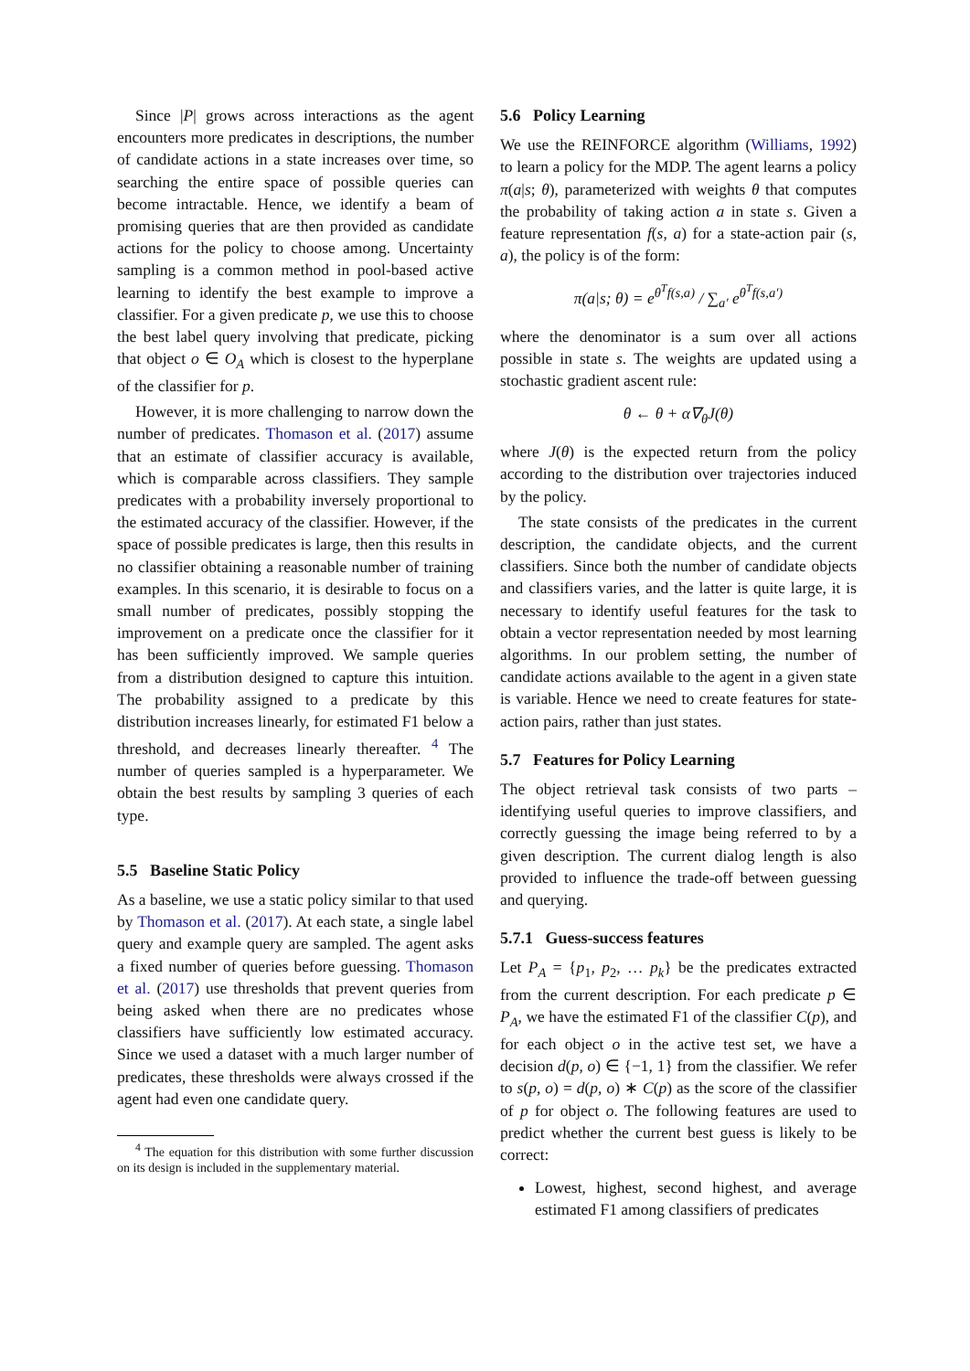Since |P| grows across interactions as the agent encounters more predicates in descriptions, the number of candidate actions in a state increases over time, so searching the entire space of possible queries can become intractable. Hence, we identify a beam of promising queries that are then provided as candidate actions for the policy to choose among. Uncertainty sampling is a common method in pool-based active learning to identify the best example to improve a classifier. For a given predicate p, we use this to choose the best label query involving that predicate, picking that object o ∈ O<sub>A</sub> which is closest to the hyperplane of the classifier for p.
However, it is more challenging to narrow down the number of predicates. Thomason et al. (2017) assume that an estimate of classifier accuracy is available, which is comparable across classifiers. They sample predicates with a probability inversely proportional to the estimated accuracy of the classifier. However, if the space of possible predicates is large, then this results in no classifier obtaining a reasonable number of training examples. In this scenario, it is desirable to focus on a small number of predicates, possibly stopping the improvement on a predicate once the classifier for it has been sufficiently improved. We sample queries from a distribution designed to capture this intuition. The probability assigned to a predicate by this distribution increases linearly, for estimated F1 below a threshold, and decreases linearly thereafter. <sup>4</sup> The number of queries sampled is a hyperparameter. We obtain the best results by sampling 3 queries of each type.
5.5 Baseline Static Policy
As a baseline, we use a static policy similar to that used by Thomason et al. (2017). At each state, a single label query and example query are sampled. The agent asks a fixed number of queries before guessing. Thomason et al. (2017) use thresholds that prevent queries from being asked when there are no predicates whose classifiers have sufficiently low estimated accuracy. Since we used a dataset with a much larger number of predicates, these thresholds were always crossed if the agent had even one candidate query.
<sup>4</sup> The equation for this distribution with some further discussion on its design is included in the supplementary material.
5.6 Policy Learning
We use the REINFORCE algorithm (Williams, 1992) to learn a policy for the MDP. The agent learns a policy π(a|s; θ), parameterized with weights θ that computes the probability of taking action a in state s. Given a feature representation f(s, a) for a state-action pair (s, a), the policy is of the form:
π(a|s; θ) = e<sup>θ<sup>T</sup>f(s,a)</sup> / ∑<sub>a′</sub> e<sup>θ<sup>T</sup>f(s,a′)</sup>
where the denominator is a sum over all actions possible in state s. The weights are updated using a stochastic gradient ascent rule:
θ ← θ + α∇<sub>θ</sub>J(θ)
where J(θ) is the expected return from the policy according to the distribution over trajectories induced by the policy.
The state consists of the predicates in the current description, the candidate objects, and the current classifiers. Since both the number of candidate objects and classifiers varies, and the latter is quite large, it is necessary to identify useful features for the task to obtain a vector representation needed by most learning algorithms. In our problem setting, the number of candidate actions available to the agent in a given state is variable. Hence we need to create features for state-action pairs, rather than just states.
5.7 Features for Policy Learning
The object retrieval task consists of two parts – identifying useful queries to improve classifiers, and correctly guessing the image being referred to by a given description. The current dialog length is also provided to influence the trade-off between guessing and querying.
5.7.1 Guess-success features
Let P<sub>A</sub> = {p<sub>1</sub>, p<sub>2</sub>, … p<sub>k</sub>} be the predicates extracted from the current description. For each predicate p ∈ P<sub>A</sub>, we have the estimated F1 of the classifier C(p), and for each object o in the active test set, we have a decision d(p, o) ∈ {−1, 1} from the classifier. We refer to s(p, o) = d(p, o) ∗ C(p) as the score of the classifier of p for object o. The following features are used to predict whether the current best guess is likely to be correct:
Lowest, highest, second highest, and average estimated F1 among classifiers of predicates